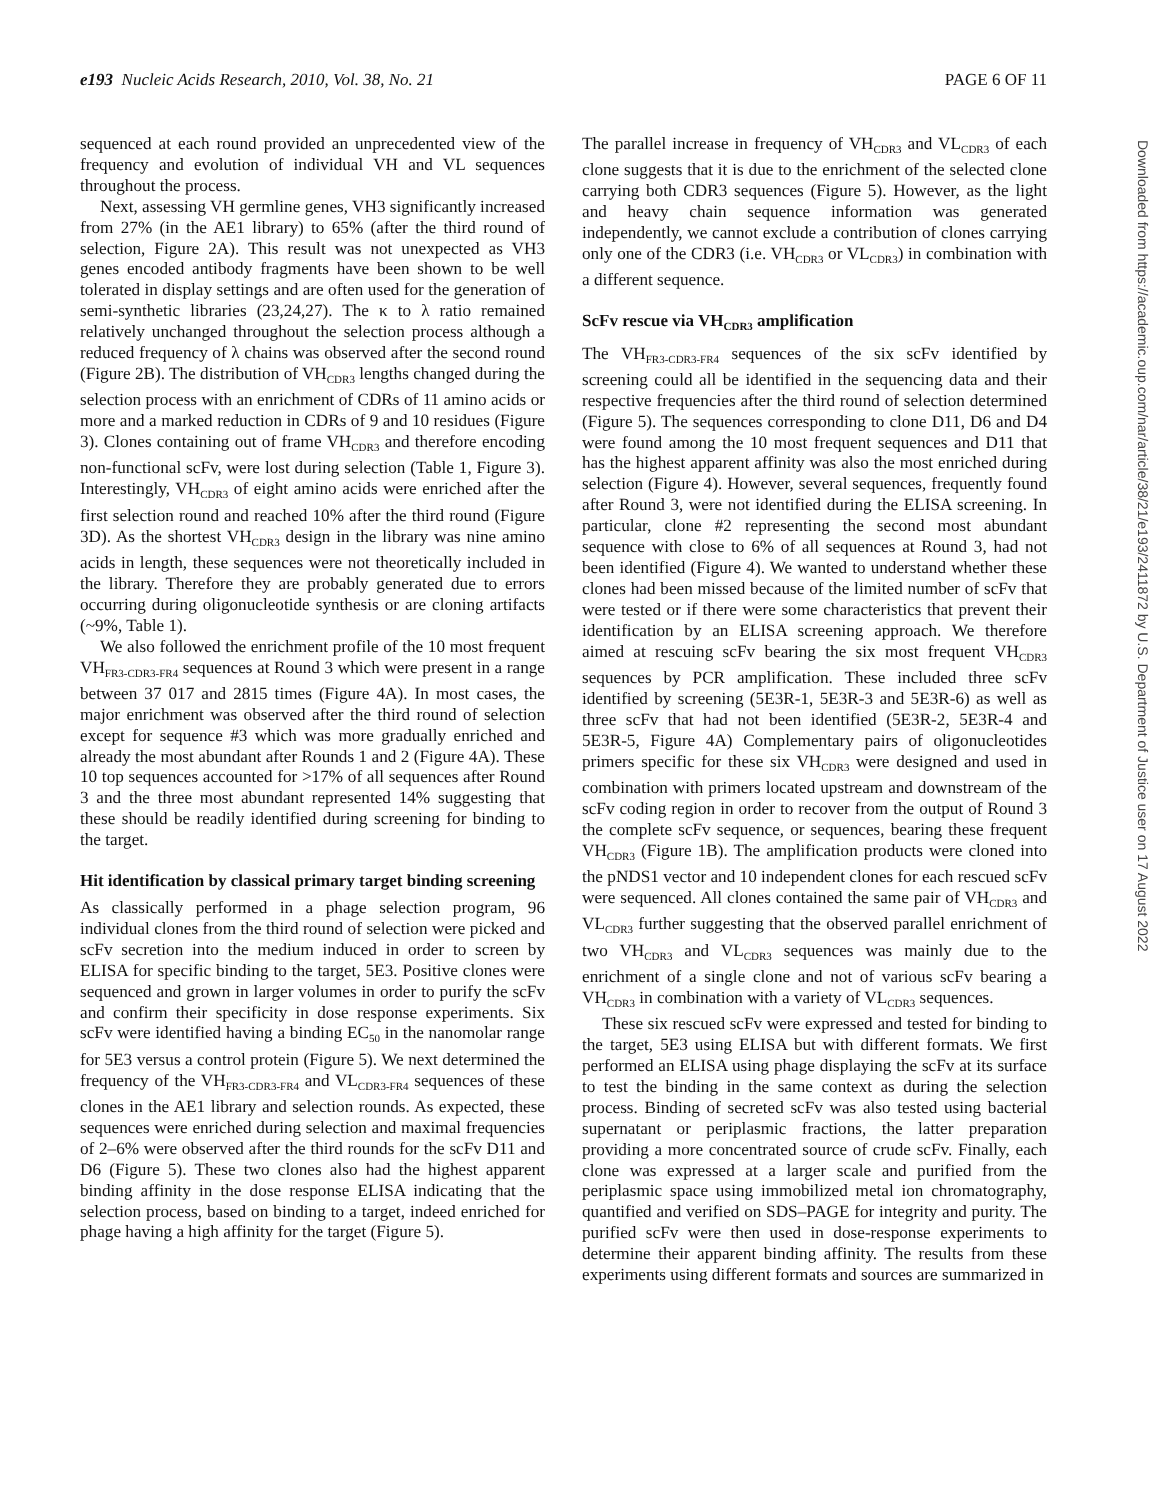e193 Nucleic Acids Research, 2010, Vol. 38, No. 21 PAGE 6 OF 11
sequenced at each round provided an unprecedented view of the frequency and evolution of individual VH and VL sequences throughout the process.
Next, assessing VH germline genes, VH3 significantly increased from 27% (in the AE1 library) to 65% (after the third round of selection, Figure 2A). This result was not unexpected as VH3 genes encoded antibody fragments have been shown to be well tolerated in display settings and are often used for the generation of semi-synthetic libraries (23,24,27). The κ to λ ratio remained relatively unchanged throughout the selection process although a reduced frequency of λ chains was observed after the second round (Figure 2B). The distribution of VH<sub>CDR3</sub> lengths changed during the selection process with an enrichment of CDRs of 11 amino acids or more and a marked reduction in CDRs of 9 and 10 residues (Figure 3). Clones containing out of frame VH<sub>CDR3</sub> and therefore encoding non-functional scFv, were lost during selection (Table 1, Figure 3). Interestingly, VH<sub>CDR3</sub> of eight amino acids were enriched after the first selection round and reached 10% after the third round (Figure 3D). As the shortest VH<sub>CDR3</sub> design in the library was nine amino acids in length, these sequences were not theoretically included in the library. Therefore they are probably generated due to errors occurring during oligonucleotide synthesis or are cloning artifacts (~9%, Table 1).
We also followed the enrichment profile of the 10 most frequent VH<sub>FR3-CDR3-FR4</sub> sequences at Round 3 which were present in a range between 37 017 and 2815 times (Figure 4A). In most cases, the major enrichment was observed after the third round of selection except for sequence #3 which was more gradually enriched and already the most abundant after Rounds 1 and 2 (Figure 4A). These 10 top sequences accounted for >17% of all sequences after Round 3 and the three most abundant represented 14% suggesting that these should be readily identified during screening for binding to the target.
Hit identification by classical primary target binding screening
As classically performed in a phage selection program, 96 individual clones from the third round of selection were picked and scFv secretion into the medium induced in order to screen by ELISA for specific binding to the target, 5E3. Positive clones were sequenced and grown in larger volumes in order to purify the scFv and confirm their specificity in dose response experiments. Six scFv were identified having a binding EC<sub>50</sub> in the nanomolar range for 5E3 versus a control protein (Figure 5). We next determined the frequency of the VH<sub>FR3-CDR3-FR4</sub> and VL<sub>CDR3-FR4</sub> sequences of these clones in the AE1 library and selection rounds. As expected, these sequences were enriched during selection and maximal frequencies of 2–6% were observed after the third rounds for the scFv D11 and D6 (Figure 5). These two clones also had the highest apparent binding affinity in the dose response ELISA indicating that the selection process, based on binding to a target, indeed enriched for phage having a high affinity for the target (Figure 5).
The parallel increase in frequency of VH<sub>CDR3</sub> and VL<sub>CDR3</sub> of each clone suggests that it is due to the enrichment of the selected clone carrying both CDR3 sequences (Figure 5). However, as the light and heavy chain sequence information was generated independently, we cannot exclude a contribution of clones carrying only one of the CDR3 (i.e. VH<sub>CDR3</sub> or VL<sub>CDR3</sub>) in combination with a different sequence.
ScFv rescue via VH<sub>CDR3</sub> amplification
The VH<sub>FR3-CDR3-FR4</sub> sequences of the six scFv identified by screening could all be identified in the sequencing data and their respective frequencies after the third round of selection determined (Figure 5). The sequences corresponding to clone D11, D6 and D4 were found among the 10 most frequent sequences and D11 that has the highest apparent affinity was also the most enriched during selection (Figure 4). However, several sequences, frequently found after Round 3, were not identified during the ELISA screening. In particular, clone #2 representing the second most abundant sequence with close to 6% of all sequences at Round 3, had not been identified (Figure 4). We wanted to understand whether these clones had been missed because of the limited number of scFv that were tested or if there were some characteristics that prevent their identification by an ELISA screening approach. We therefore aimed at rescuing scFv bearing the six most frequent VH<sub>CDR3</sub> sequences by PCR amplification. These included three scFv identified by screening (5E3R-1, 5E3R-3 and 5E3R-6) as well as three scFv that had not been identified (5E3R-2, 5E3R-4 and 5E3R-5, Figure 4A) Complementary pairs of oligonucleotides primers specific for these six VH<sub>CDR3</sub> were designed and used in combination with primers located upstream and downstream of the scFv coding region in order to recover from the output of Round 3 the complete scFv sequence, or sequences, bearing these frequent VH<sub>CDR3</sub> (Figure 1B). The amplification products were cloned into the pNDS1 vector and 10 independent clones for each rescued scFv were sequenced. All clones contained the same pair of VH<sub>CDR3</sub> and VL<sub>CDR3</sub> further suggesting that the observed parallel enrichment of two VH<sub>CDR3</sub> and VL<sub>CDR3</sub> sequences was mainly due to the enrichment of a single clone and not of various scFv bearing a VH<sub>CDR3</sub> in combination with a variety of VL<sub>CDR3</sub> sequences.
These six rescued scFv were expressed and tested for binding to the target, 5E3 using ELISA but with different formats. We first performed an ELISA using phage displaying the scFv at its surface to test the binding in the same context as during the selection process. Binding of secreted scFv was also tested using bacterial supernatant or periplasmic fractions, the latter preparation providing a more concentrated source of crude scFv. Finally, each clone was expressed at a larger scale and purified from the periplasmic space using immobilized metal ion chromatography, quantified and verified on SDS–PAGE for integrity and purity. The purified scFv were then used in dose-response experiments to determine their apparent binding affinity. The results from these experiments using different formats and sources are summarized in
Downloaded from https://academic.oup.com/nar/article/38/21/e193/2411872 by U.S. Department of Justice user on 17 August 2022